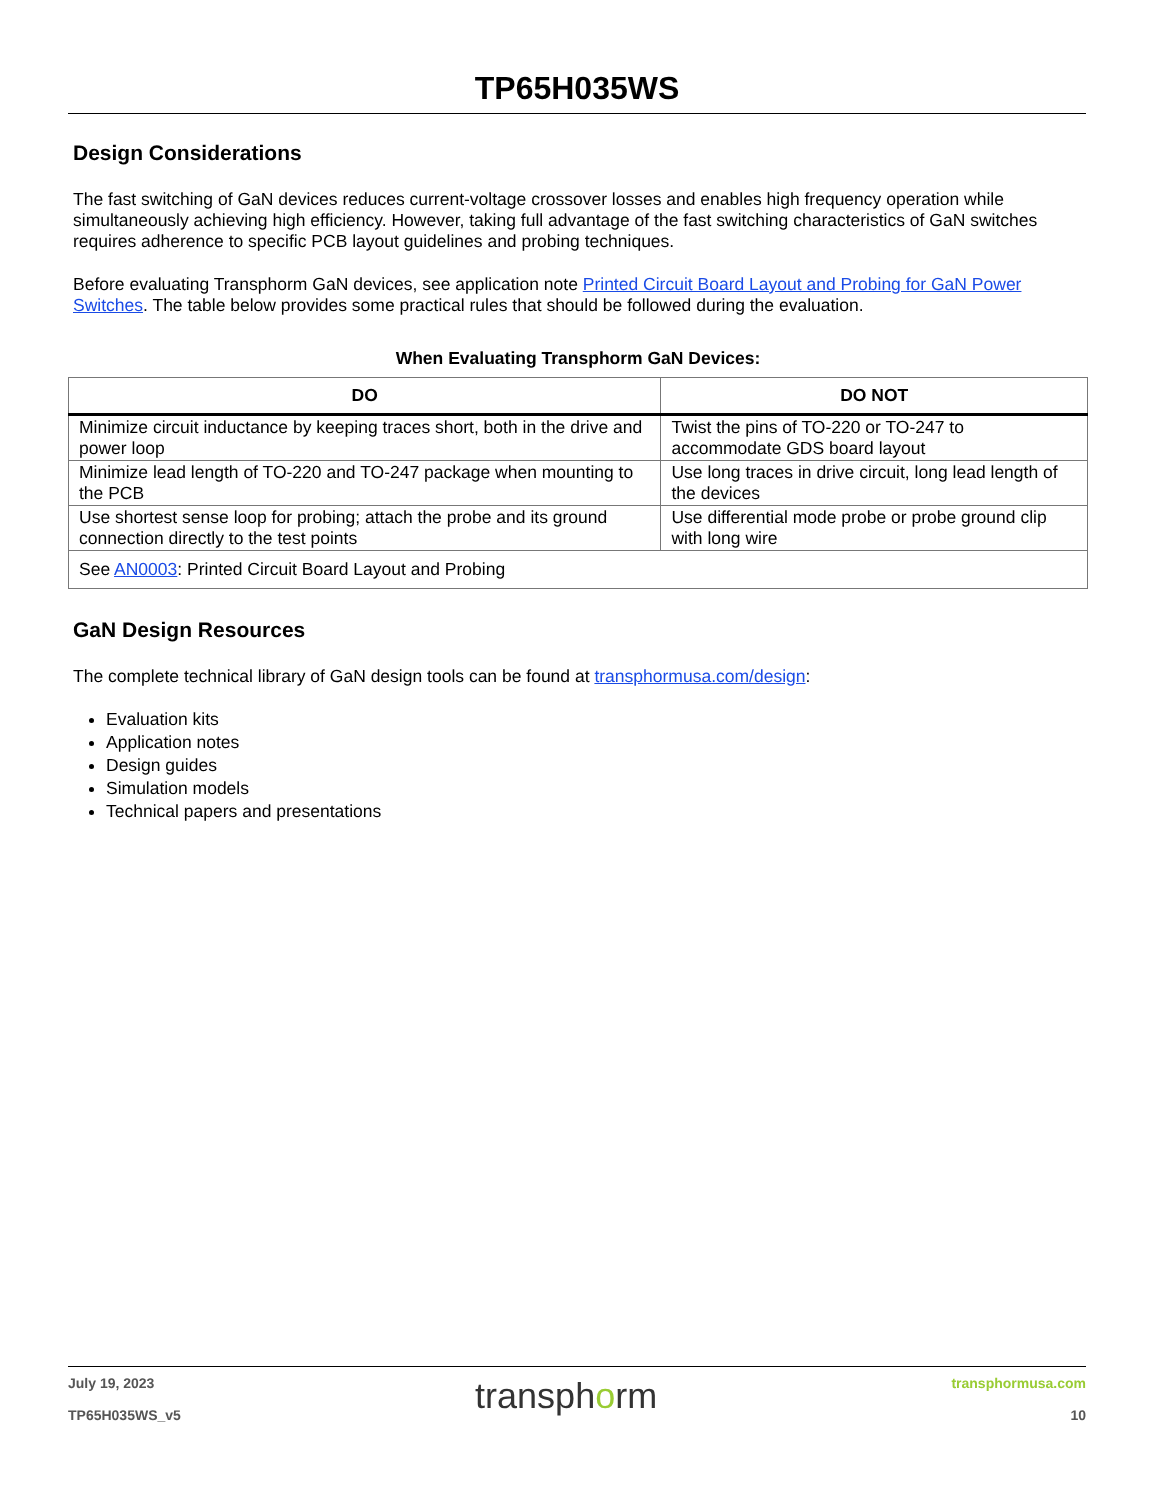TP65H035WS
Design Considerations
The fast switching of GaN devices reduces current-voltage crossover losses and enables high frequency operation while simultaneously achieving high efficiency. However, taking full advantage of the fast switching characteristics of GaN switches requires adherence to specific PCB layout guidelines and probing techniques.
Before evaluating Transphorm GaN devices, see application note Printed Circuit Board Layout and Probing for GaN Power Switches. The table below provides some practical rules that should be followed during the evaluation.
When Evaluating Transphorm GaN Devices:
| DO | DO NOT |
| --- | --- |
| Minimize circuit inductance by keeping traces short, both in the drive and power loop | Twist the pins of TO-220 or TO-247 to accommodate GDS board layout |
| Minimize lead length of TO-220 and TO-247 package when mounting to the PCB | Use long traces in drive circuit, long lead length of the devices |
| Use shortest sense loop for probing; attach the probe and its ground connection directly to the test points | Use differential mode probe or probe ground clip with long wire |
| See AN0003 : Printed Circuit Board Layout and Probing | |
GaN Design Resources
The complete technical library of GaN design tools can be found at transphormusa.com/design:
Evaluation kits
Application notes
Design guides
Simulation models
Technical papers and presentations
July 19, 2023
TP65H035WS_v5
transphorm
transphormusa.com
10